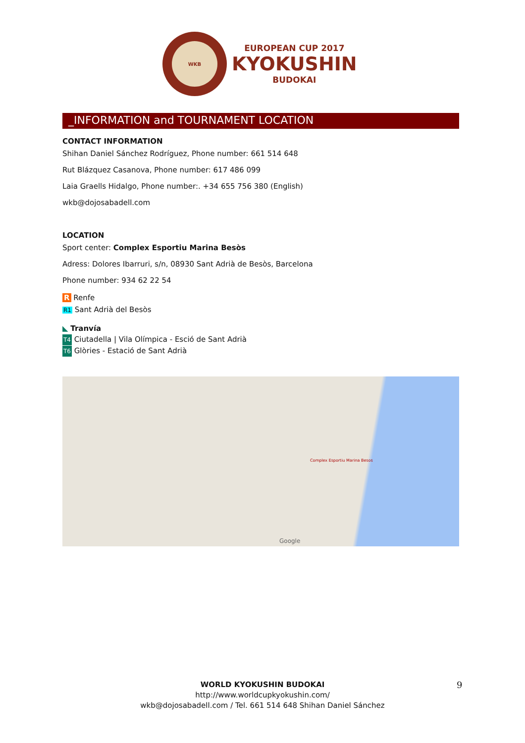WKB
EUROPEAN CUP 2017
KYOKUSHIN
BUDOKAI
_INFORMATION and TOURNAMENT LOCATION
CONTACT INFORMATION
Shihan Daniel Sánchez Rodríguez, Phone number: 661 514 648
Rut Blázquez Casanova, Phone number: 617 486 099
Laia Graells Hidalgo, Phone number:. +34 655 756 380 (English)
wkb@dojosabadell.com
LOCATION
Sport center: Complex Esportiu Marina Besòs
Adress: Dolores Ibarruri, s/n, 08930 Sant Adrià de Besòs, Barcelona
Phone number: 934 62 22 54
R Renfe
R1 Sant Adrià del Besòs
◣ Tranvía
T4 Ciutadella | Vila Olímpica - Esció de Sant Adrià
T6 Glòries - Estació de Sant Adrià
Complex Esportiu Marina Besos
Google
WORLD KYOKUSHIN BUDOKAI
http://www.worldcupkyokushin.com/
wkb@dojosabadell.com / Tel. 661 514 648 Shihan Daniel Sánchez
9